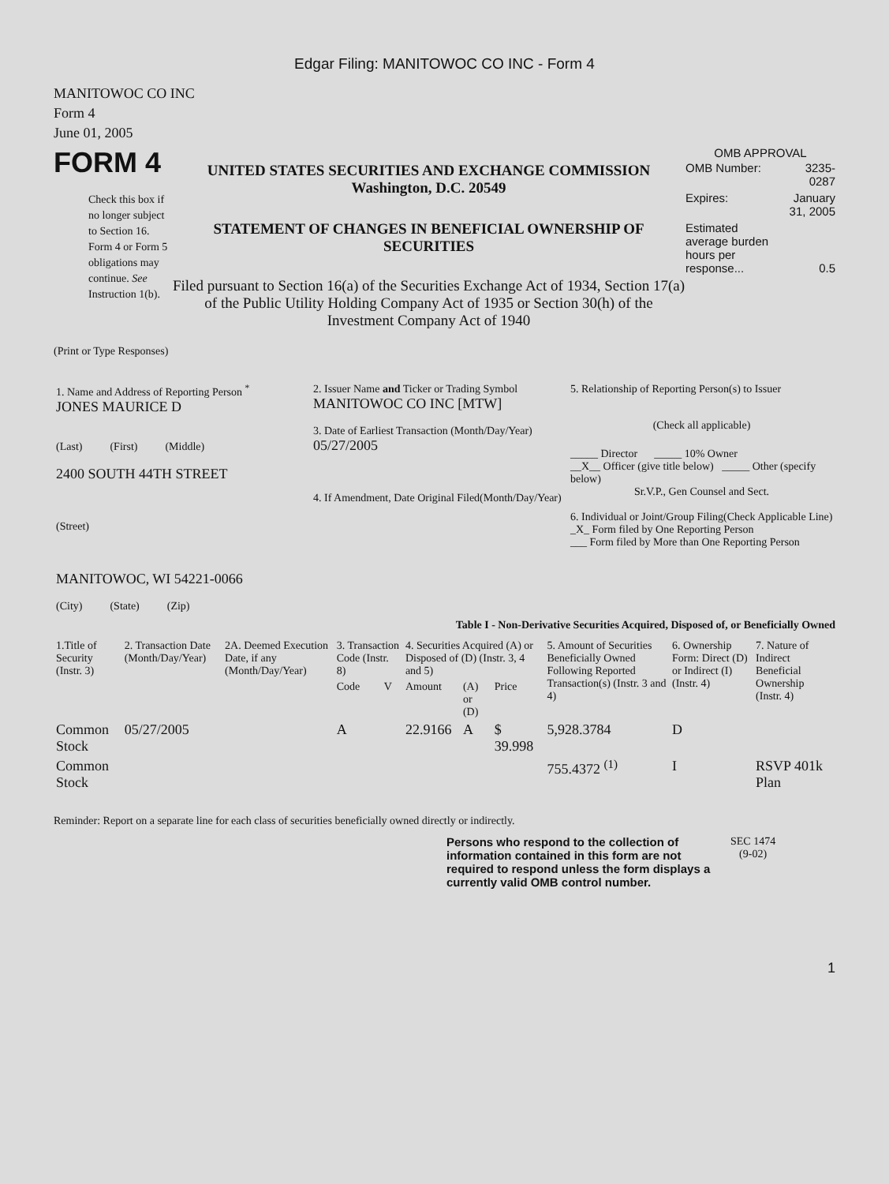Edgar Filing: MANITOWOC CO INC - Form 4
MANITOWOC CO INC
Form 4
June 01, 2005
FORM 4
Check this box if no longer subject to Section 16. Form 4 or Form 5 obligations may continue. See Instruction 1(b).
UNITED STATES SECURITIES AND EXCHANGE COMMISSION
Washington, D.C. 20549
STATEMENT OF CHANGES IN BENEFICIAL OWNERSHIP OF SECURITIES
Filed pursuant to Section 16(a) of the Securities Exchange Act of 1934, Section 17(a) of the Public Utility Holding Company Act of 1935 or Section 30(h) of the Investment Company Act of 1940
OMB APPROVAL
| OMB Number: | 3235-0287 |
| Expires: | January 31, 2005 |
| Estimated average burden hours per response... | 0.5 |
(Print or Type Responses)
| 1. Name and Address of Reporting Person <sup>*</sup> JONES MAURICE D (Last) (First) (Middle) 2400 SOUTH 44TH STREET (Street) MANITOWOC, WI 54221-0066 (City) (State) (Zip) | 2. Issuer Name and Ticker or Trading Symbol MANITOWOC CO INC [MTW] 3. Date of Earliest Transaction (Month/Day/Year) 05/27/2005 4. If Amendment, Date Original Filed(Month/Day/Year) | 5. Relationship of Reporting Person(s) to Issuer (Check all applicable) _____ Director _____ 10% Owner __X__ Officer (give title below) _____ Other (specify below) Sr.V.P., Gen Counsel and Sect. 6. Individual or Joint/Group Filing(Check Applicable Line) _X_ Form filed by One Reporting Person ___ Form filed by More than One Reporting Person |
Table I - Non-Derivative Securities Acquired, Disposed of, or Beneficially Owned
| 1.Title of Security (Instr. 3) | 2. Transaction Date (Month/Day/Year) | 2A. Deemed Execution Date, if any (Month/Day/Year) | 3. Transaction Code (Instr. 8) | | 4. Securities Acquired (A) or Disposed of (D) (Instr. 3, 4 and 5) | | | 5. Amount of Securities Beneficially Owned Following Reported Transaction(s) (Instr. 3 and 4) | 6. Ownership Form: Direct (D) or Indirect (I) (Instr. 4) | 7. Nature of Indirect Beneficial Ownership (Instr. 4) |
| --- | --- | --- | --- | --- | --- | --- | --- | --- | --- | --- |
| | | | Code | V | Amount | (A) or (D) | Price | | | |
| Common Stock | 05/27/2005 | | A | | 22.9166 | A | $ 39.998 | 5,928.3784 | D | |
| Common Stock | | | | | | | | 755.4372 <sup>(1)</sup> | I | RSVP 401k Plan |
Reminder: Report on a separate line for each class of securities beneficially owned directly or indirectly.
Persons who respond to the collection of information contained in this form are not required to respond unless the form displays a currently valid OMB control number.
SEC 1474
(9-02)
1